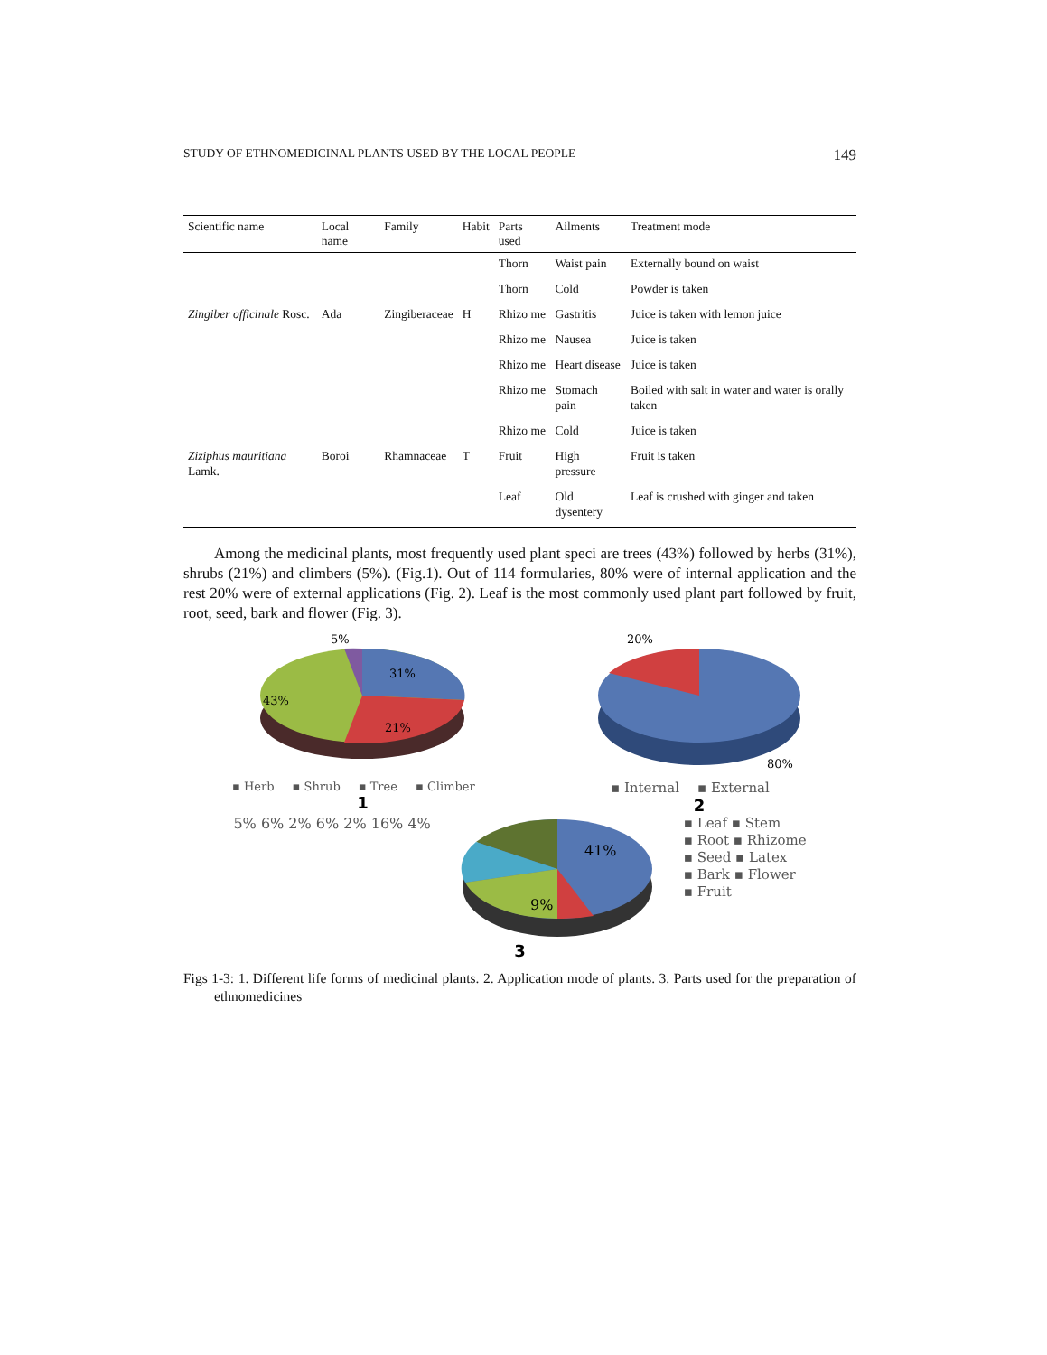STUDY OF ETHNOMEDICINAL PLANTS USED BY THE LOCAL PEOPLE 149
| Scientific name | Local name | Family | Habit | Parts used | Ailments | Treatment mode |
| --- | --- | --- | --- | --- | --- | --- |
| | | | | Thorn | Waist pain | Externally bound on waist |
| | | | | Thorn | Cold | Powder is taken |
| Zingiber officinale Rosc. | Ada | Zingiberaceae | H | Rhizo me | Gastritis | Juice is taken with lemon juice |
| | | | | Rhizo me | Nausea | Juice is taken |
| | | | | Rhizo me | Heart disease | Juice is taken |
| | | | | Rhizo me | Stomach pain | Boiled with salt in water and water is orally taken |
| | | | | Rhizo me | Cold | Juice is taken |
| Ziziphus mauritiana Lamk. | Boroi | Rhamnaceae | T | Fruit | High pressure | Fruit is taken |
| | | | | Leaf | Old dysentery | Leaf is crushed with ginger and taken |
Among the medicinal plants, most frequently used plant speci are trees (43%) followed by herbs (31%), shrubs (21%) and climbers (5%). (Fig.1). Out of 114 formularies, 80% were of internal application and the rest 20% were of external applications (Fig. 2). Leaf is the most commonly used plant part followed by fruit, root, seed, bark and flower (Fig. 3).
5%
31%
43%
21%
▪ Herb ▪ Shrub ▪ Tree ▪ Climber
1
20%
80%
▪ Internal ▪ External
2
5% 6% 2% 6% 2% 16% 4%
41%
9%
▪ Leaf ▪ Stem
▪ Root ▪ Rhizome
▪ Seed ▪ Latex
▪ Bark ▪ Flower
▪ Fruit
3
Figs 1-3: 1. Different life forms of medicinal plants. 2. Application mode of plants. 3. Parts used for the preparation of ethnomedicines